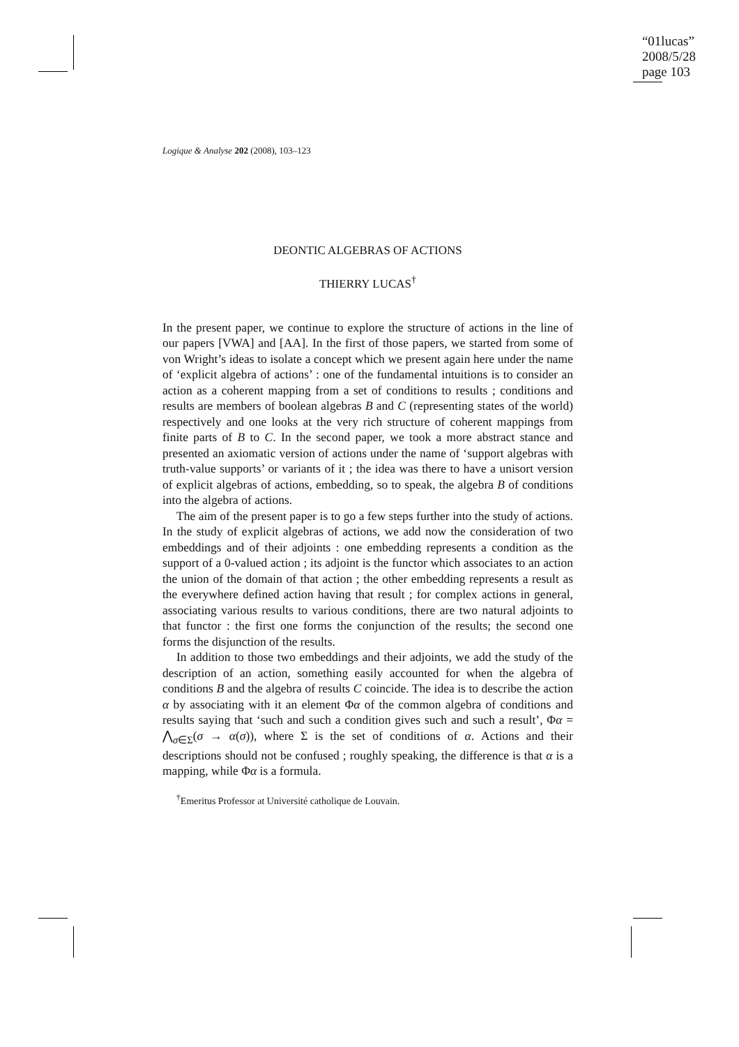“01lucas”
2008/5/28
page 103
Logique & Analyse 202 (2008), 103–123
DEONTIC ALGEBRAS OF ACTIONS
THIERRY LUCAS<sup>†</sup>
In the present paper, we continue to explore the structure of actions in the line of our papers [VWA] and [AA]. In the first of those papers, we started from some of von Wright’s ideas to isolate a concept which we present again here under the name of ‘explicit algebra of actions’ : one of the fundamental intuitions is to consider an action as a coherent mapping from a set of conditions to results ; conditions and results are members of boolean algebras B and C (representing states of the world) respectively and one looks at the very rich structure of coherent mappings from finite parts of B to C. In the second paper, we took a more abstract stance and presented an axiomatic version of actions under the name of ‘support algebras with truth-value supports’ or variants of it ; the idea was there to have a unisort version of explicit algebras of actions, embedding, so to speak, the algebra B of conditions into the algebra of actions.
The aim of the present paper is to go a few steps further into the study of actions. In the study of explicit algebras of actions, we add now the consideration of two embeddings and of their adjoints : one embedding represents a condition as the support of a 0-valued action ; its adjoint is the functor which associates to an action the union of the domain of that action ; the other embedding represents a result as the everywhere defined action having that result ; for complex actions in general, associating various results to various conditions, there are two natural adjoints to that functor : the first one forms the conjunction of the results; the second one forms the disjunction of the results.
In addition to those two embeddings and their adjoints, we add the study of the description of an action, something easily accounted for when the algebra of conditions B and the algebra of results C coincide. The idea is to describe the action α by associating with it an element Φα of the common algebra of conditions and results saying that ‘such and such a condition gives such and such a result’, Φα = ⋀<sub>σ∈Σ</sub>(σ → α(σ)), where Σ is the set of conditions of α. Actions and their descriptions should not be confused ; roughly speaking, the difference is that α is a mapping, while Φα is a formula.
<sup>†</sup> Emeritus Professor at Université catholique de Louvain.